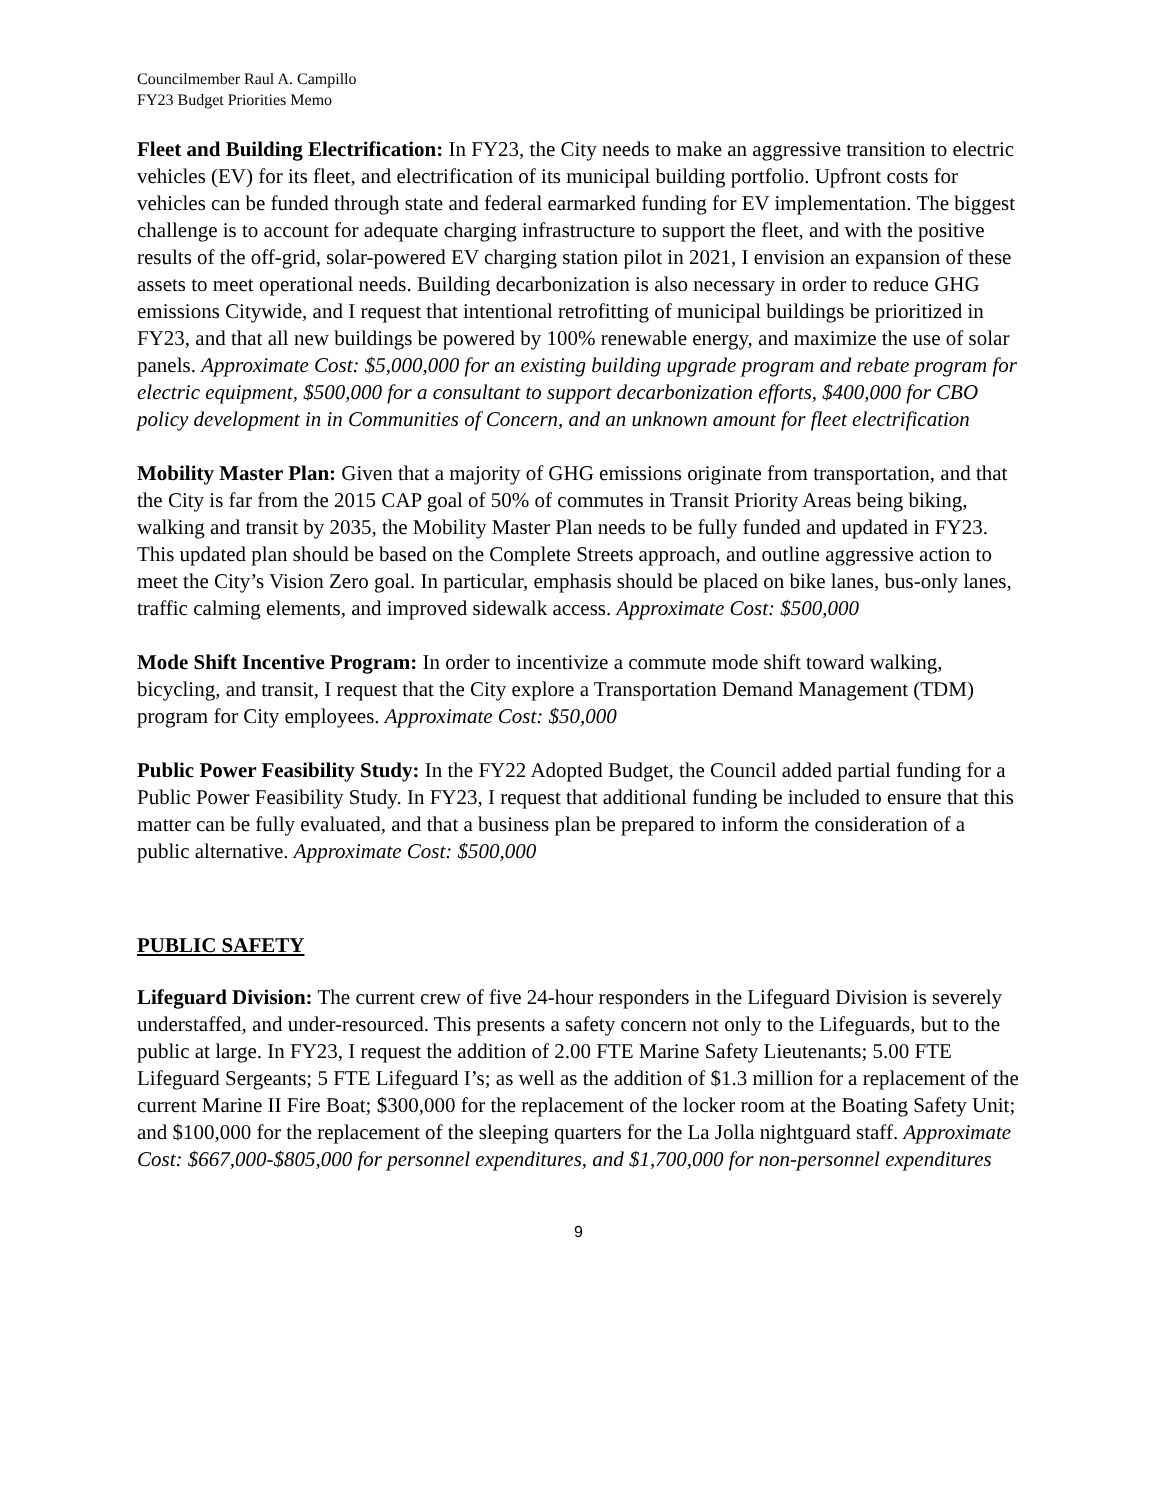Councilmember Raul A. Campillo
FY23 Budget Priorities Memo
Fleet and Building Electrification: In FY23, the City needs to make an aggressive transition to electric vehicles (EV) for its fleet, and electrification of its municipal building portfolio. Upfront costs for vehicles can be funded through state and federal earmarked funding for EV implementation. The biggest challenge is to account for adequate charging infrastructure to support the fleet, and with the positive results of the off-grid, solar-powered EV charging station pilot in 2021, I envision an expansion of these assets to meet operational needs. Building decarbonization is also necessary in order to reduce GHG emissions Citywide, and I request that intentional retrofitting of municipal buildings be prioritized in FY23, and that all new buildings be powered by 100% renewable energy, and maximize the use of solar panels. Approximate Cost: $5,000,000 for an existing building upgrade program and rebate program for electric equipment, $500,000 for a consultant to support decarbonization efforts, $400,000 for CBO policy development in in Communities of Concern, and an unknown amount for fleet electrification
Mobility Master Plan: Given that a majority of GHG emissions originate from transportation, and that the City is far from the 2015 CAP goal of 50% of commutes in Transit Priority Areas being biking, walking and transit by 2035, the Mobility Master Plan needs to be fully funded and updated in FY23. This updated plan should be based on the Complete Streets approach, and outline aggressive action to meet the City’s Vision Zero goal. In particular, emphasis should be placed on bike lanes, bus-only lanes, traffic calming elements, and improved sidewalk access. Approximate Cost: $500,000
Mode Shift Incentive Program: In order to incentivize a commute mode shift toward walking, bicycling, and transit, I request that the City explore a Transportation Demand Management (TDM) program for City employees. Approximate Cost: $50,000
Public Power Feasibility Study: In the FY22 Adopted Budget, the Council added partial funding for a Public Power Feasibility Study. In FY23, I request that additional funding be included to ensure that this matter can be fully evaluated, and that a business plan be prepared to inform the consideration of a public alternative. Approximate Cost: $500,000
PUBLIC SAFETY
Lifeguard Division: The current crew of five 24-hour responders in the Lifeguard Division is severely understaffed, and under-resourced. This presents a safety concern not only to the Lifeguards, but to the public at large. In FY23, I request the addition of 2.00 FTE Marine Safety Lieutenants; 5.00 FTE Lifeguard Sergeants; 5 FTE Lifeguard I’s; as well as the addition of $1.3 million for a replacement of the current Marine II Fire Boat; $300,000 for the replacement of the locker room at the Boating Safety Unit; and $100,000 for the replacement of the sleeping quarters for the La Jolla nightguard staff. Approximate Cost: $667,000-$805,000 for personnel expenditures, and $1,700,000 for non-personnel expenditures
9